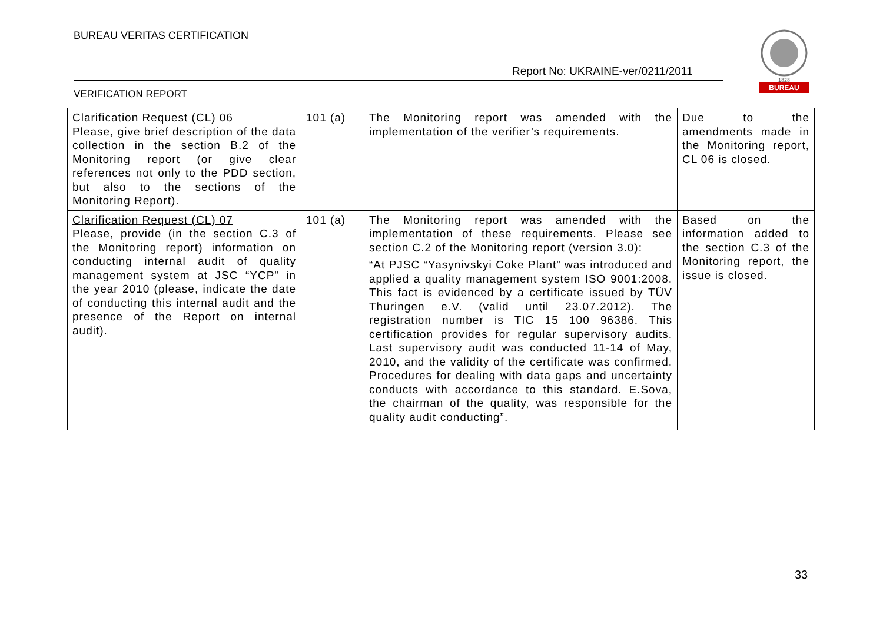BUREAU VERITAS CERTIFICATION
Report No: UKRAINE-ver/0211/2011
VERIFICATION REPORT
1828
BUREAU
| Clarification Request (CL) 06 Please, give brief description of the data collection in the section B.2 of the Monitoring report (or give clear references not only to the PDD section, but also to the sections of the Monitoring Report). | 101 (a) | The Monitoring report was amended with the implementation of the verifier’s requirements. | Due to the amendments made in the Monitoring report, CL 06 is closed. |
| Clarification Request (CL) 07 Please, provide (in the section C.3 of the Monitoring report) information on conducting internal audit of quality management system at JSC “YCP” in the year 2010 (please, indicate the date of conducting this internal audit and the presence of the Report on internal audit). | 101 (a) | The Monitoring report was amended with the implementation of these requirements. Please see section C.2 of the Monitoring report (version 3.0): “At PJSC “Yasynivskyi Coke Plant” was introduced and applied a quality management system ISO 9001:2008. This fact is evidenced by a certificate issued by TÜV Thuringen e.V. (valid until 23.07.2012). The registration number is TIC 15 100 96386. This certification provides for regular supervisory audits. Last supervisory audit was conducted 11-14 of May, 2010, and the validity of the certificate was confirmed. Procedures for dealing with data gaps and uncertainty conducts with accordance to this standard. E.Sova, the chairman of the quality, was responsible for the quality audit conducting”. | Based on the information added to the section C.3 of the Monitoring report, the issue is closed. |
33